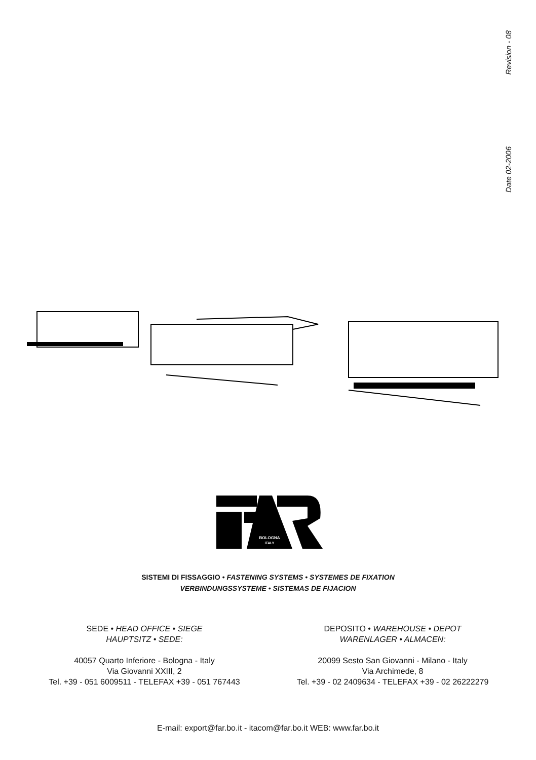Revision - 08
Date 02-2006
BOLOGNA
ITALY
SISTEMI DI FISSAGGIO • FASTENING SYSTEMS • SYSTEMES DE FIXATION
VERBINDUNGSSYSTEME • SISTEMAS DE FIJACION
SEDE • HEAD OFFICE • SIEGE
HAUPTSITZ • SEDE:
40057 Quarto Inferiore - Bologna - Italy
Via Giovanni XXIII, 2
Tel. +39 - 051 6009511 - TELEFAX +39 - 051 767443
DEPOSITO • WAREHOUSE • DEPOT
WARENLAGER • ALMACEN:
20099 Sesto San Giovanni - Milano - Italy
Via Archimede, 8
Tel. +39 - 02 2409634 - TELEFAX +39 - 02 26222279
E-mail: export@far.bo.it - itacom@far.bo.it WEB: www.far.bo.it